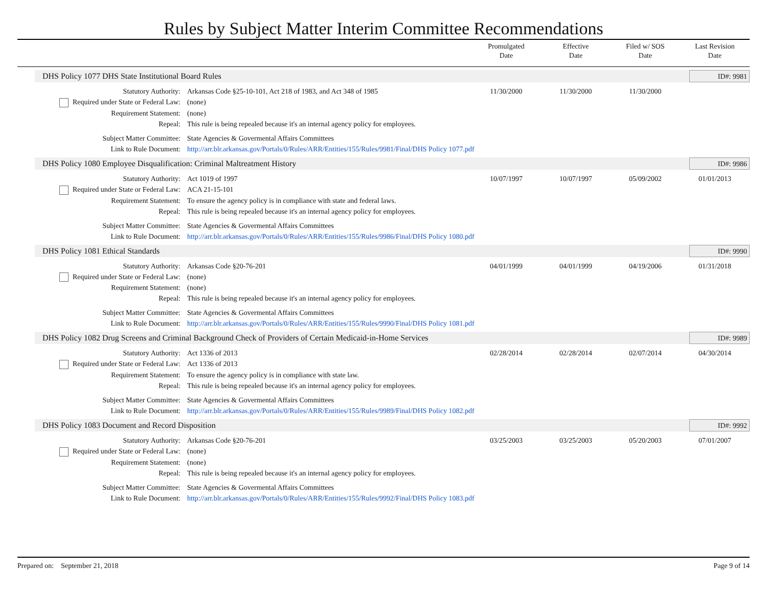Rules by Subject Matter Interim Committee Recommendations
Promulgated
Date
Effective
Date
Filed w/ SOS
Date
Last Revision
Date
DHS Policy 1077 DHS State Institutional Board Rules ID#: 9981
| Statutory Authority: | Arkansas Code §25-10-101, Act 218 of 1983, and Act 348 of 1985 | 11/30/2000 | 11/30/2000 | 11/30/2000 | |
| Required under State or Federal Law: | (none) | | | | |
| Requirement Statement: | (none) | | | | |
| Repeal: | This rule is being repealed because it's an internal agency policy for employees. | | | | |
| Subject Matter Committee: | State Agencies & Govermental Affairs Committees | | | | |
| Link to Rule Document: | http://arr.blr.arkansas.gov/Portals/0/Rules/ARR/Entities/155/Rules/9981/Final/DHS Policy 1077.pdf | | | | |
DHS Policy 1080 Employee Disqualification: Criminal Maltreatment History ID#: 9986
| Statutory Authority: | Act 1019 of 1997 | 10/07/1997 | 10/07/1997 | 05/09/2002 | 01/01/2013 |
| Required under State or Federal Law: | ACA 21-15-101 | | | | |
| Requirement Statement: | To ensure the agency policy is in compliance with state and federal laws. | | | | |
| Repeal: | This rule is being repealed because it's an internal agency policy for employees. | | | | |
| Subject Matter Committee: | State Agencies & Govermental Affairs Committees | | | | |
| Link to Rule Document: | http://arr.blr.arkansas.gov/Portals/0/Rules/ARR/Entities/155/Rules/9986/Final/DHS Policy 1080.pdf | | | | |
DHS Policy 1081 Ethical Standards ID#: 9990
| Statutory Authority: | Arkansas Code §20-76-201 | 04/01/1999 | 04/01/1999 | 04/19/2006 | 01/31/2018 |
| Required under State or Federal Law: | (none) | | | | |
| Requirement Statement: | (none) | | | | |
| Repeal: | This rule is being repealed because it's an internal agency policy for employees. | | | | |
| Subject Matter Committee: | State Agencies & Govermental Affairs Committees | | | | |
| Link to Rule Document: | http://arr.blr.arkansas.gov/Portals/0/Rules/ARR/Entities/155/Rules/9990/Final/DHS Policy 1081.pdf | | | | |
DHS Policy 1082 Drug Screens and Criminal Background Check of Providers of Certain Medicaid-in-Home Services ID#: 9989
| Statutory Authority: | Act 1336 of 2013 | 02/28/2014 | 02/28/2014 | 02/07/2014 | 04/30/2014 |
| Required under State or Federal Law: | Act 1336 of 2013 | | | | |
| Requirement Statement: | To ensure the agency policy is in compliance with state law. | | | | |
| Repeal: | This rule is being repealed because it's an internal agency policy for employees. | | | | |
| Subject Matter Committee: | State Agencies & Govermental Affairs Committees | | | | |
| Link to Rule Document: | http://arr.blr.arkansas.gov/Portals/0/Rules/ARR/Entities/155/Rules/9989/Final/DHS Policy 1082.pdf | | | | |
DHS Policy 1083 Document and Record Disposition ID#: 9992
| Statutory Authority: | Arkansas Code §20-76-201 | 03/25/2003 | 03/25/2003 | 05/20/2003 | 07/01/2007 |
| Required under State or Federal Law: | (none) | | | | |
| Requirement Statement: | (none) | | | | |
| Repeal: | This rule is being repealed because it's an internal agency policy for employees. | | | | |
| Subject Matter Committee: | State Agencies & Govermental Affairs Committees | | | | |
| Link to Rule Document: | http://arr.blr.arkansas.gov/Portals/0/Rules/ARR/Entities/155/Rules/9992/Final/DHS Policy 1083.pdf | | | | |
Prepared on: September 21, 2018 Page 9 of 14